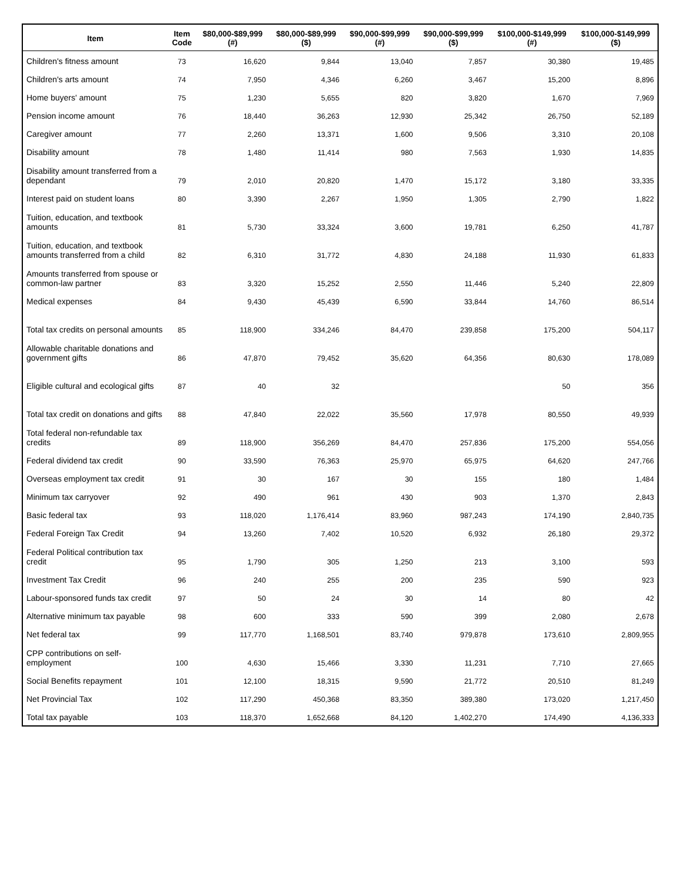| Item | Item Code | $80,000-$89,999 (#) | $80,000-$89,999 ($) | $90,000-$99,999 (#) | $90,000-$99,999 ($) | $100,000-$149,999 (#) | $100,000-$149,999 ($) |
| --- | --- | --- | --- | --- | --- | --- | --- |
| Children's fitness amount | 73 | 16,620 | 9,844 | 13,040 | 7,857 | 30,380 | 19,485 |
| Children's arts amount | 74 | 7,950 | 4,346 | 6,260 | 3,467 | 15,200 | 8,896 |
| Home buyers' amount | 75 | 1,230 | 5,655 | 820 | 3,820 | 1,670 | 7,969 |
| Pension income amount | 76 | 18,440 | 36,263 | 12,930 | 25,342 | 26,750 | 52,189 |
| Caregiver amount | 77 | 2,260 | 13,371 | 1,600 | 9,506 | 3,310 | 20,108 |
| Disability amount | 78 | 1,480 | 11,414 | 980 | 7,563 | 1,930 | 14,835 |
| Disability amount transferred from a dependant | 79 | 2,010 | 20,820 | 1,470 | 15,172 | 3,180 | 33,335 |
| Interest paid on student loans | 80 | 3,390 | 2,267 | 1,950 | 1,305 | 2,790 | 1,822 |
| Tuition, education, and textbook amounts | 81 | 5,730 | 33,324 | 3,600 | 19,781 | 6,250 | 41,787 |
| Tuition, education, and textbook amounts transferred from a child | 82 | 6,310 | 31,772 | 4,830 | 24,188 | 11,930 | 61,833 |
| Amounts transferred from spouse or common-law partner | 83 | 3,320 | 15,252 | 2,550 | 11,446 | 5,240 | 22,809 |
| Medical expenses | 84 | 9,430 | 45,439 | 6,590 | 33,844 | 14,760 | 86,514 |
| Total tax credits on personal amounts | 85 | 118,900 | 334,246 | 84,470 | 239,858 | 175,200 | 504,117 |
| Allowable charitable donations and government gifts | 86 | 47,870 | 79,452 | 35,620 | 64,356 | 80,630 | 178,089 |
| Eligible cultural and ecological gifts | 87 | 40 | 32 | | | 50 | 356 |
| Total tax credit on donations and gifts | 88 | 47,840 | 22,022 | 35,560 | 17,978 | 80,550 | 49,939 |
| Total federal non-refundable tax credits | 89 | 118,900 | 356,269 | 84,470 | 257,836 | 175,200 | 554,056 |
| Federal dividend tax credit | 90 | 33,590 | 76,363 | 25,970 | 65,975 | 64,620 | 247,766 |
| Overseas employment tax credit | 91 | 30 | 167 | 30 | 155 | 180 | 1,484 |
| Minimum tax carryover | 92 | 490 | 961 | 430 | 903 | 1,370 | 2,843 |
| Basic federal tax | 93 | 118,020 | 1,176,414 | 83,960 | 987,243 | 174,190 | 2,840,735 |
| Federal Foreign Tax Credit | 94 | 13,260 | 7,402 | 10,520 | 6,932 | 26,180 | 29,372 |
| Federal Political contribution tax credit | 95 | 1,790 | 305 | 1,250 | 213 | 3,100 | 593 |
| Investment Tax Credit | 96 | 240 | 255 | 200 | 235 | 590 | 923 |
| Labour-sponsored funds tax credit | 97 | 50 | 24 | 30 | 14 | 80 | 42 |
| Alternative minimum tax payable | 98 | 600 | 333 | 590 | 399 | 2,080 | 2,678 |
| Net federal tax | 99 | 117,770 | 1,168,501 | 83,740 | 979,878 | 173,610 | 2,809,955 |
| CPP contributions on self-employment | 100 | 4,630 | 15,466 | 3,330 | 11,231 | 7,710 | 27,665 |
| Social Benefits repayment | 101 | 12,100 | 18,315 | 9,590 | 21,772 | 20,510 | 81,249 |
| Net Provincial Tax | 102 | 117,290 | 450,368 | 83,350 | 389,380 | 173,020 | 1,217,450 |
| Total tax payable | 103 | 118,370 | 1,652,668 | 84,120 | 1,402,270 | 174,490 | 4,136,333 |